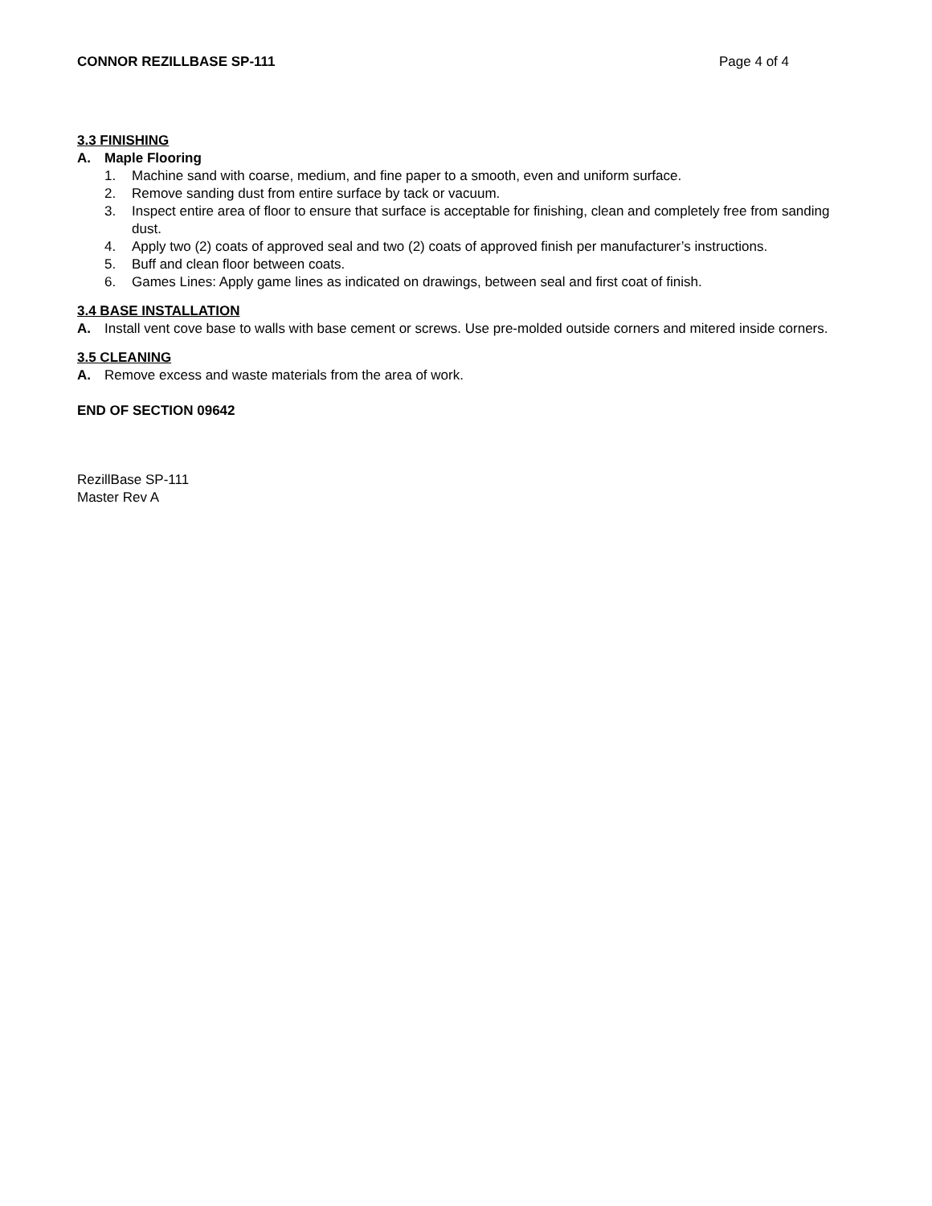CONNOR REZILLBASE SP-111 Page 4 of 4
3.3 FINISHING
A. Maple Flooring
1. Machine sand with coarse, medium, and fine paper to a smooth, even and uniform surface.
2. Remove sanding dust from entire surface by tack or vacuum.
3. Inspect entire area of floor to ensure that surface is acceptable for finishing, clean and completely free from sanding dust.
4. Apply two (2) coats of approved seal and two (2) coats of approved finish per manufacturer’s instructions.
5. Buff and clean floor between coats.
6. Games Lines: Apply game lines as indicated on drawings, between seal and first coat of finish.
3.4 BASE INSTALLATION
A. Install vent cove base to walls with base cement or screws. Use pre-molded outside corners and mitered inside corners.
3.5 CLEANING
A. Remove excess and waste materials from the area of work.
END OF SECTION 09642
RezillBase SP-111
Master Rev A